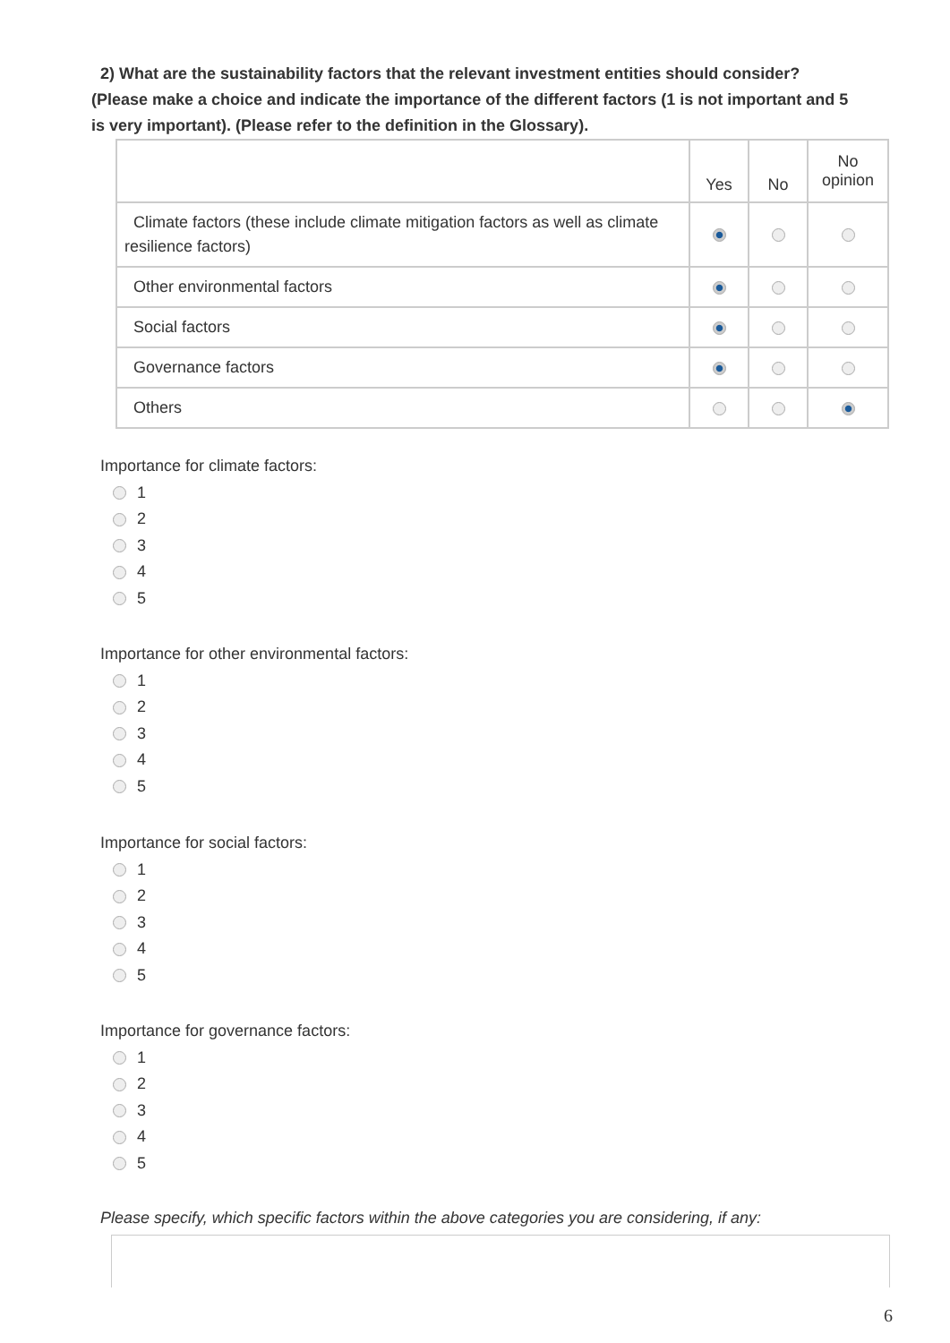2) What are the sustainability factors that the relevant investment entities should consider? (Please make a choice and indicate the importance of the different factors (1 is not important and 5 is very important). (Please refer to the definition in the Glossary).
| | Yes | No | No opinion |
| --- | --- | --- | --- |
| Climate factors (these include climate mitigation factors as well as climate resilience factors) | | | |
| Other environmental factors | | | |
| Social factors | | | |
| Governance factors | | | |
| Others | | | |
Importance for climate factors:
1
2
3
4
5
Importance for other environmental factors:
1
2
3
4
5
Importance for social factors:
1
2
3
4
5
Importance for governance factors:
1
2
3
4
5
Please specify, which specific factors within the above categories you are considering, if any:
6